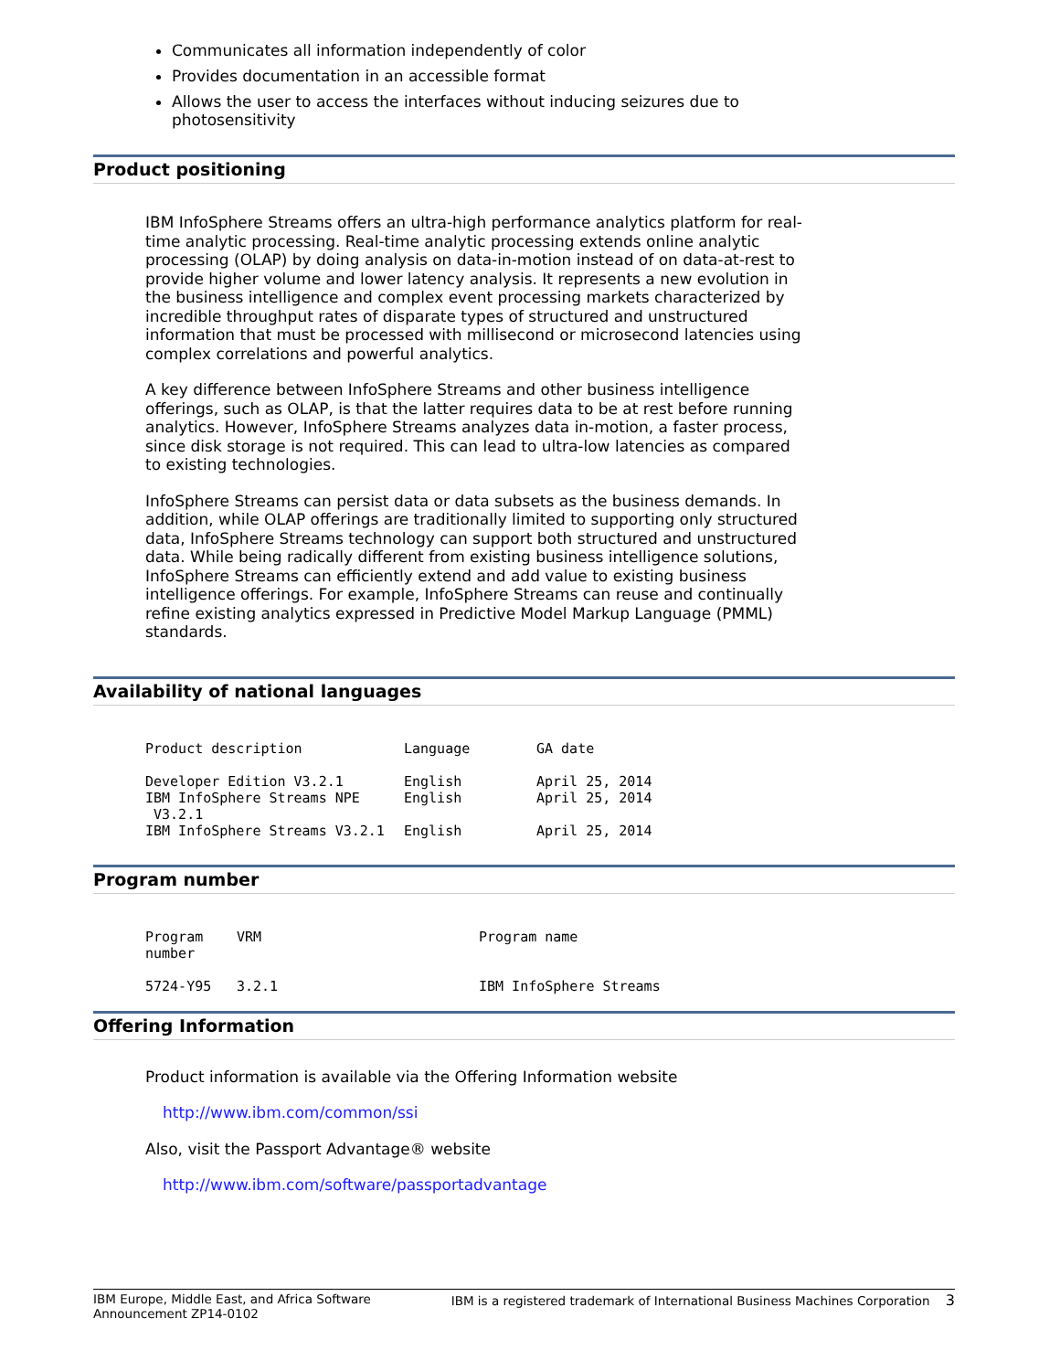Communicates all information independently of color
Provides documentation in an accessible format
Allows the user to access the interfaces without inducing seizures due to photosensitivity
Product positioning
IBM InfoSphere Streams offers an ultra-high performance analytics platform for real-time analytic processing. Real-time analytic processing extends online analytic processing (OLAP) by doing analysis on data-in-motion instead of on data-at-rest to provide higher volume and lower latency analysis. It represents a new evolution in the business intelligence and complex event processing markets characterized by incredible throughput rates of disparate types of structured and unstructured information that must be processed with millisecond or microsecond latencies using complex correlations and powerful analytics.
A key difference between InfoSphere Streams and other business intelligence offerings, such as OLAP, is that the latter requires data to be at rest before running analytics. However, InfoSphere Streams analyzes data in-motion, a faster process, since disk storage is not required. This can lead to ultra-low latencies as compared to existing technologies.
InfoSphere Streams can persist data or data subsets as the business demands. In addition, while OLAP offerings are traditionally limited to supporting only structured data, InfoSphere Streams technology can support both structured and unstructured data. While being radically different from existing business intelligence solutions, InfoSphere Streams can efficiently extend and add value to existing business intelligence offerings. For example, InfoSphere Streams can reuse and continually refine existing analytics expressed in Predictive Model Markup Language (PMML) standards.
Availability of national languages
| Product description | Language | GA date |
| --- | --- | --- |
| Developer Edition V3.2.1 | English | April 25, 2014 |
| IBM InfoSphere Streams NPE V3.2.1 | English | April 25, 2014 |
| IBM InfoSphere Streams V3.2.1 | English | April 25, 2014 |
Program number
| Program number | VRM | Program name |
| --- | --- | --- |
| 5724-Y95 | 3.2.1 | IBM InfoSphere Streams |
Offering Information
Product information is available via the Offering Information website
http://www.ibm.com/common/ssi
Also, visit the Passport Advantage® website
http://www.ibm.com/software/passportadvantage
IBM Europe, Middle East, and Africa Software
Announcement ZP14-0102 IBM is a registered trademark of International Business Machines Corporation 3